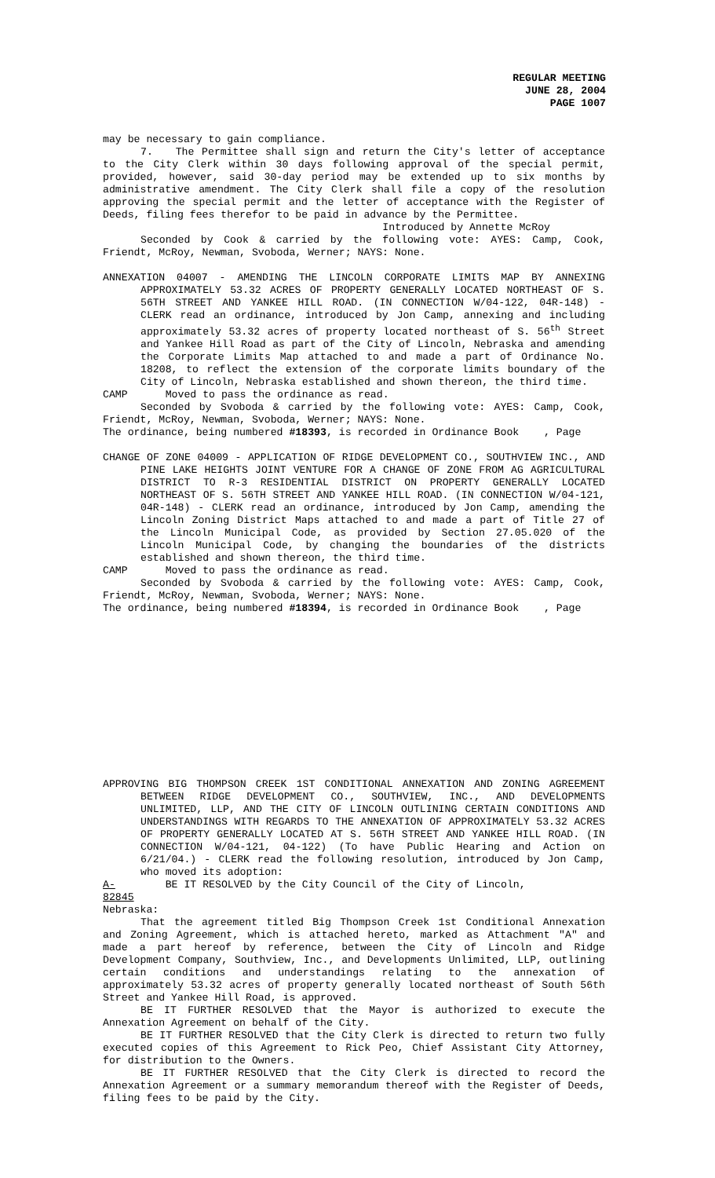REGULAR MEETING
JUNE 28, 2004
PAGE 1007
may be necessary to gain compliance.
7. The Permittee shall sign and return the City's letter of acceptance to the City Clerk within 30 days following approval of the special permit, provided, however, said 30-day period may be extended up to six months by administrative amendment. The City Clerk shall file a copy of the resolution approving the special permit and the letter of acceptance with the Register of Deeds, filing fees therefor to be paid in advance by the Permittee.
Introduced by Annette McRoy
Seconded by Cook & carried by the following vote: AYES: Camp, Cook, Friendt, McRoy, Newman, Svoboda, Werner; NAYS: None.
ANNEXATION 04007 - AMENDING THE LINCOLN CORPORATE LIMITS MAP BY ANNEXING APPROXIMATELY 53.32 ACRES OF PROPERTY GENERALLY LOCATED NORTHEAST OF S. 56TH STREET AND YANKEE HILL ROAD. (IN CONNECTION W/04-122, 04R-148) - CLERK read an ordinance, introduced by Jon Camp, annexing and including approximately 53.32 acres of property located northeast of S. 56<sup>th</sup> Street and Yankee Hill Road as part of the City of Lincoln, Nebraska and amending the Corporate Limits Map attached to and made a part of Ordinance No. 18208, to reflect the extension of the corporate limits boundary of the City of Lincoln, Nebraska established and shown thereon, the third time.
CAMP Moved to pass the ordinance as read.
Seconded by Svoboda & carried by the following vote: AYES: Camp, Cook, Friendt, McRoy, Newman, Svoboda, Werner; NAYS: None.
The ordinance, being numbered #18393, is recorded in Ordinance Book , Page
CHANGE OF ZONE 04009 - APPLICATION OF RIDGE DEVELOPMENT CO., SOUTHVIEW INC., AND PINE LAKE HEIGHTS JOINT VENTURE FOR A CHANGE OF ZONE FROM AG AGRICULTURAL DISTRICT TO R-3 RESIDENTIAL DISTRICT ON PROPERTY GENERALLY LOCATED NORTHEAST OF S. 56TH STREET AND YANKEE HILL ROAD. (IN CONNECTION W/04-121, 04R-148) - CLERK read an ordinance, introduced by Jon Camp, amending the Lincoln Zoning District Maps attached to and made a part of Title 27 of the Lincoln Municipal Code, as provided by Section 27.05.020 of the Lincoln Municipal Code, by changing the boundaries of the districts established and shown thereon, the third time.
CAMP Moved to pass the ordinance as read.
Seconded by Svoboda & carried by the following vote: AYES: Camp, Cook, Friendt, McRoy, Newman, Svoboda, Werner; NAYS: None.
The ordinance, being numbered #18394, is recorded in Ordinance Book , Page
APPROVING BIG THOMPSON CREEK 1ST CONDITIONAL ANNEXATION AND ZONING AGREEMENT BETWEEN RIDGE DEVELOPMENT CO., SOUTHVIEW, INC., AND DEVELOPMENTS UNLIMITED, LLP, AND THE CITY OF LINCOLN OUTLINING CERTAIN CONDITIONS AND UNDERSTANDINGS WITH REGARDS TO THE ANNEXATION OF APPROXIMATELY 53.32 ACRES OF PROPERTY GENERALLY LOCATED AT S. 56TH STREET AND YANKEE HILL ROAD. (IN CONNECTION W/04-121, 04-122) (To have Public Hearing and Action on 6/21/04.) - CLERK read the following resolution, introduced by Jon Camp, who moved its adoption:
A-82845 BE IT RESOLVED by the City Council of the City of Lincoln,
Nebraska:
That the agreement titled Big Thompson Creek 1st Conditional Annexation and Zoning Agreement, which is attached hereto, marked as Attachment "A" and made a part hereof by reference, between the City of Lincoln and Ridge Development Company, Southview, Inc., and Developments Unlimited, LLP, outlining certain conditions and understandings relating to the annexation of approximately 53.32 acres of property generally located northeast of South 56th Street and Yankee Hill Road, is approved.
BE IT FURTHER RESOLVED that the Mayor is authorized to execute the Annexation Agreement on behalf of the City.
BE IT FURTHER RESOLVED that the City Clerk is directed to return two fully executed copies of this Agreement to Rick Peo, Chief Assistant City Attorney, for distribution to the Owners.
BE IT FURTHER RESOLVED that the City Clerk is directed to record the Annexation Agreement or a summary memorandum thereof with the Register of Deeds, filing fees to be paid by the City.